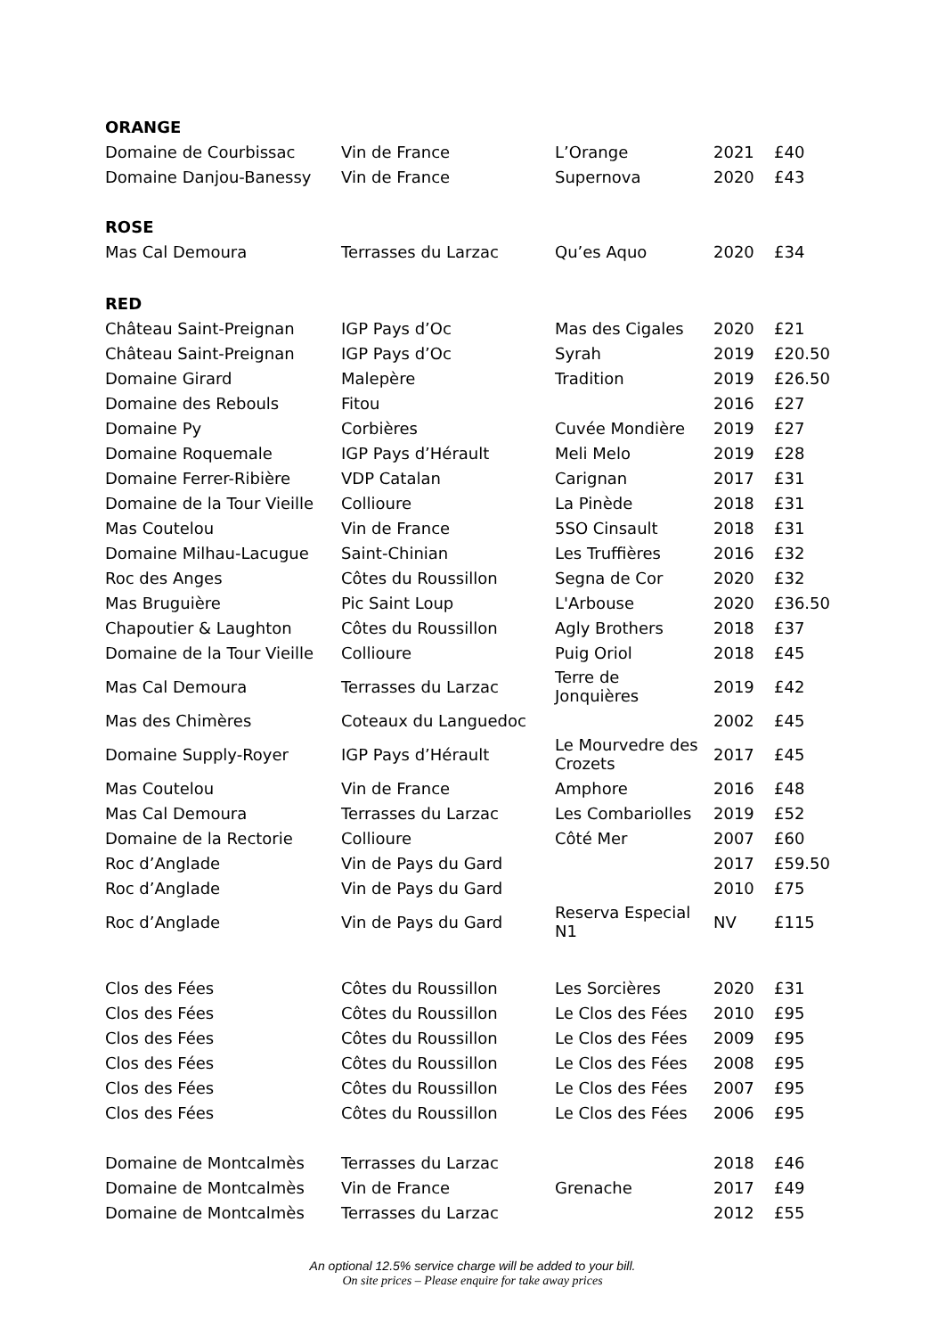| ORANGE | | | | |
| Domaine de Courbissac | Vin de France | L’Orange | 2021 | £40 |
| Domaine Danjou-Banessy | Vin de France | Supernova | 2020 | £43 |
| ROSE | | | | |
| Mas Cal Demoura | Terrasses du Larzac | Qu’es Aquo | 2020 | £34 |
| RED | | | | |
| Château Saint-Preignan | IGP Pays d’Oc | Mas des Cigales | 2020 | £21 |
| Château Saint-Preignan | IGP Pays d’Oc | Syrah | 2019 | £20.50 |
| Domaine Girard | Malepère | Tradition | 2019 | £26.50 |
| Domaine des Rebouls | Fitou | | 2016 | £27 |
| Domaine Py | Corbières | Cuvée Mondière | 2019 | £27 |
| Domaine Roquemale | IGP Pays d’Hérault | Meli Melo | 2019 | £28 |
| Domaine Ferrer-Ribière | VDP Catalan | Carignan | 2017 | £31 |
| Domaine de la Tour Vieille | Collioure | La Pinède | 2018 | £31 |
| Mas Coutelou | Vin de France | 5SO Cinsault | 2018 | £31 |
| Domaine Milhau-Lacugue | Saint-Chinian | Les Truffières | 2016 | £32 |
| Roc des Anges | Côtes du Roussillon | Segna de Cor | 2020 | £32 |
| Mas Bruguière | Pic Saint Loup | L'Arbouse | 2020 | £36.50 |
| Chapoutier & Laughton | Côtes du Roussillon | Agly Brothers | 2018 | £37 |
| Domaine de la Tour Vieille | Collioure | Puig Oriol | 2018 | £45 |
| Mas Cal Demoura | Terrasses du Larzac | Terre de Jonquières | 2019 | £42 |
| Mas des Chimères | Coteaux du Languedoc | | 2002 | £45 |
| Domaine Supply-Royer | IGP Pays d’Hérault | Le Mourvedre des Crozets | 2017 | £45 |
| Mas Coutelou | Vin de France | Amphore | 2016 | £48 |
| Mas Cal Demoura | Terrasses du Larzac | Les Combariolles | 2019 | £52 |
| Domaine de la Rectorie | Collioure | Côté Mer | 2007 | £60 |
| Roc d’Anglade | Vin de Pays du Gard | | 2017 | £59.50 |
| Roc d’Anglade | Vin de Pays du Gard | | 2010 | £75 |
| Roc d’Anglade | Vin de Pays du Gard | Reserva Especial N1 | NV | £115 |
| Clos des Fées | Côtes du Roussillon | Les Sorcières | 2020 | £31 |
| Clos des Fées | Côtes du Roussillon | Le Clos des Fées | 2010 | £95 |
| Clos des Fées | Côtes du Roussillon | Le Clos des Fées | 2009 | £95 |
| Clos des Fées | Côtes du Roussillon | Le Clos des Fées | 2008 | £95 |
| Clos des Fées | Côtes du Roussillon | Le Clos des Fées | 2007 | £95 |
| Clos des Fées | Côtes du Roussillon | Le Clos des Fées | 2006 | £95 |
| Domaine de Montcalmès | Terrasses du Larzac | | 2018 | £46 |
| Domaine de Montcalmès | Vin de France | Grenache | 2017 | £49 |
| Domaine de Montcalmès | Terrasses du Larzac | | 2012 | £55 |
An optional 12.5% service charge will be added to your bill.
On site prices – Please enquire for take away prices